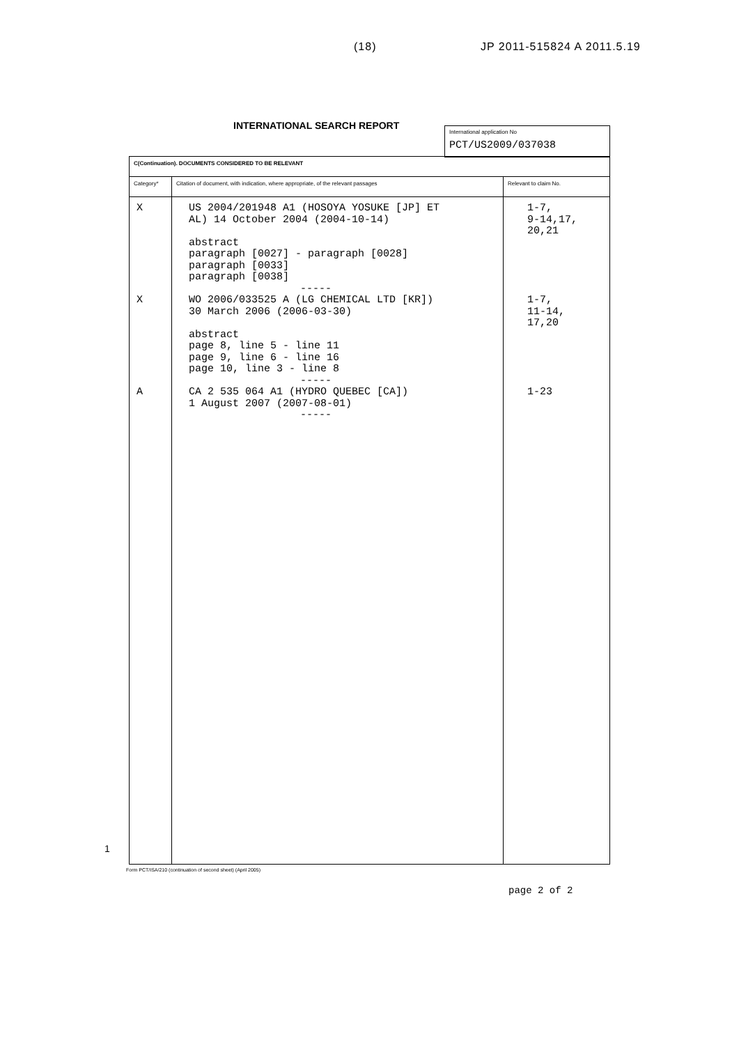(18) JP 2011-515824 A 2011.5.19
INTERNATIONAL SEARCH REPORT
International application No
PCT/US2009/037038
| C(Continuation). DOCUMENTS CONSIDERED TO BE RELEVANT | | |
| --- | --- | --- |
| Category* | Citation of document, with indication, where appropriate, of the relevant passages | Relevant to claim No. |
| X X A | US 2004/201948 A1 (HOSOYA YOSUKE [JP] ET AL) 14 October 2004 (2004-10-14) abstract paragraph [0027] - paragraph [0028] paragraph [0033] paragraph [0038] ----- WO 2006/033525 A (LG CHEMICAL LTD [KR]) 30 March 2006 (2006-03-30) abstract page 8, line 5 - line 11 page 9, line 6 - line 16 page 10, line 3 - line 8 ----- CA 2 535 064 A1 (HYDRO QUEBEC [CA]) 1 August 2007 (2007-08-01) ----- | 1-7, 9-14,17, 20,21 1-7, 11-14, 17,20 1-23 |
1
Form PCT/ISA/210 (continuation of second sheet) (April 2005)
page 2 of 2